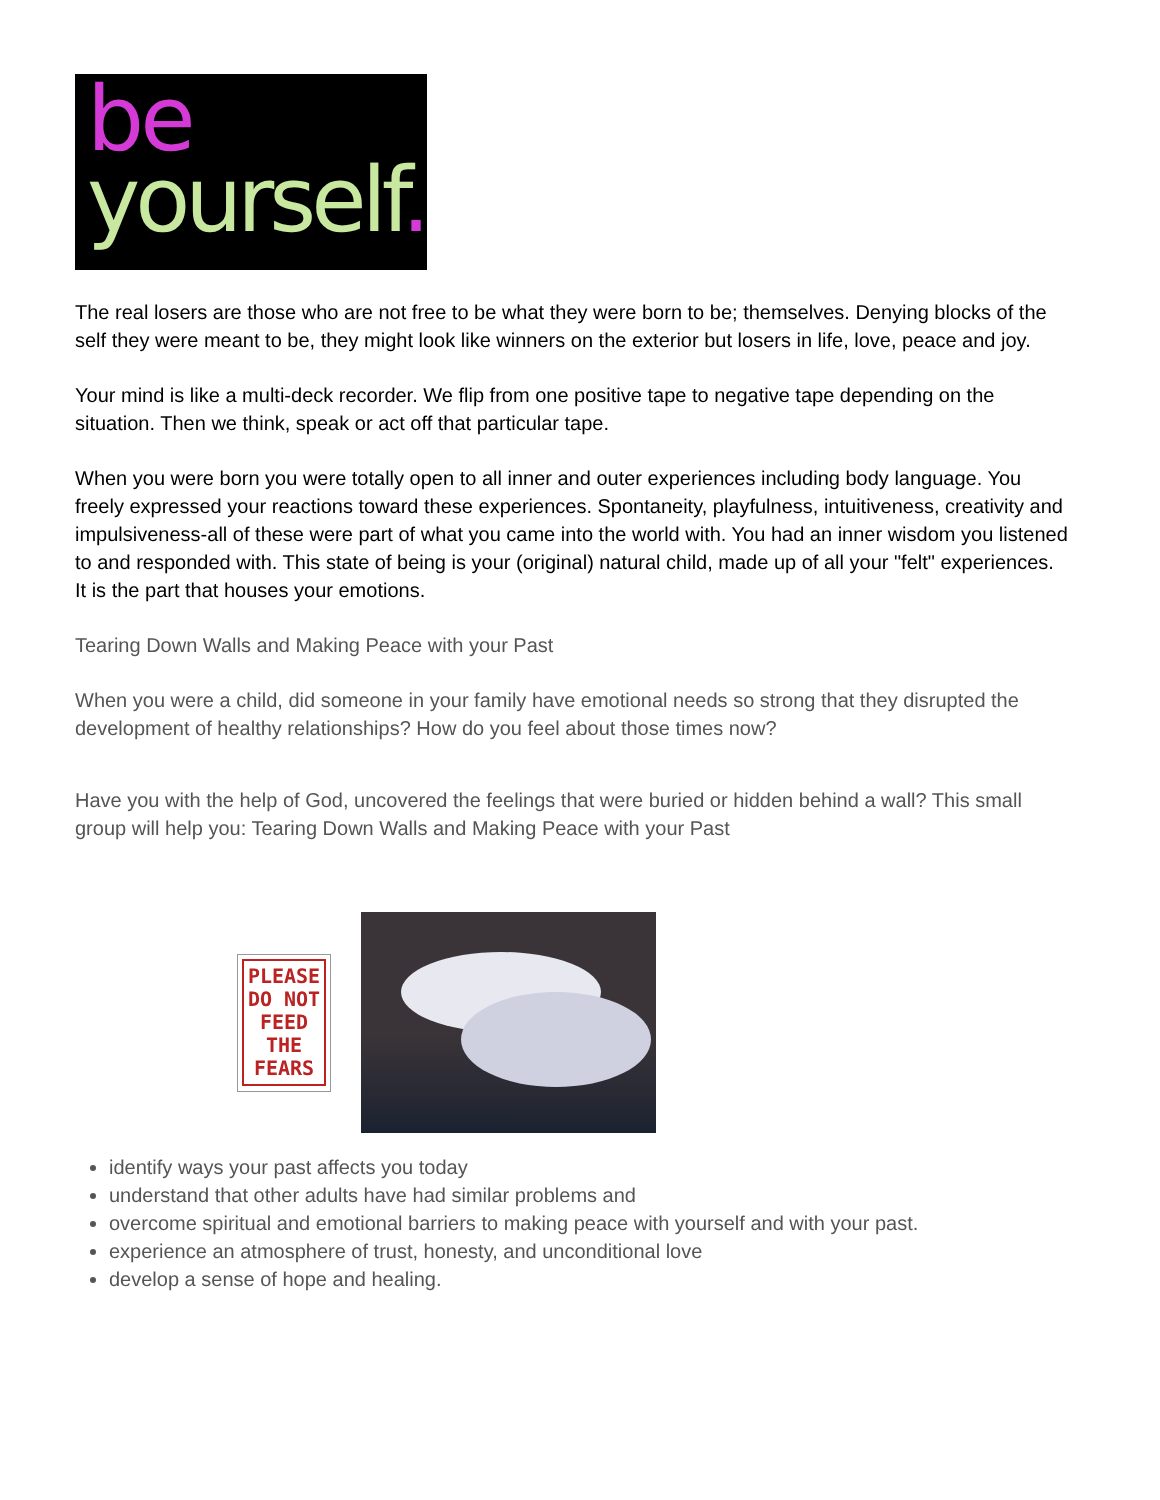be
yourself.
The real losers are those who are not free to be what they were born to be; themselves. Denying blocks of the self they were meant to be, they might look like winners on the exterior but losers in life, love, peace and joy.
Your mind is like a multi-deck recorder. We flip from one positive tape to negative tape depending on the situation. Then we think, speak or act off that particular tape.
When you were born you were totally open to all inner and outer experiences including body language. You freely expressed your reactions toward these experiences. Spontaneity, playfulness, intuitiveness, creativity and impulsiveness-all of these were part of what you came into the world with. You had an inner wisdom you listened to and responded with. This state of being is your (original) natural child, made up of all your "felt" experiences. It is the part that houses your emotions.
Tearing Down Walls and Making Peace with your Past
When you were a child, did someone in your family have emotional needs so strong that they disrupted the development of healthy relationships? How do you feel about those times now?
Have you with the help of God, uncovered the feelings that were buried or hidden behind a wall? This small group will help you: Tearing Down Walls and Making Peace with your Past
PLEASE
DO NOT
FEED
THE
FEARS
identify ways your past affects you today
understand that other adults have had similar problems and
overcome spiritual and emotional barriers to making peace with yourself and with your past.
experience an atmosphere of trust, honesty, and unconditional love
develop a sense of hope and healing.